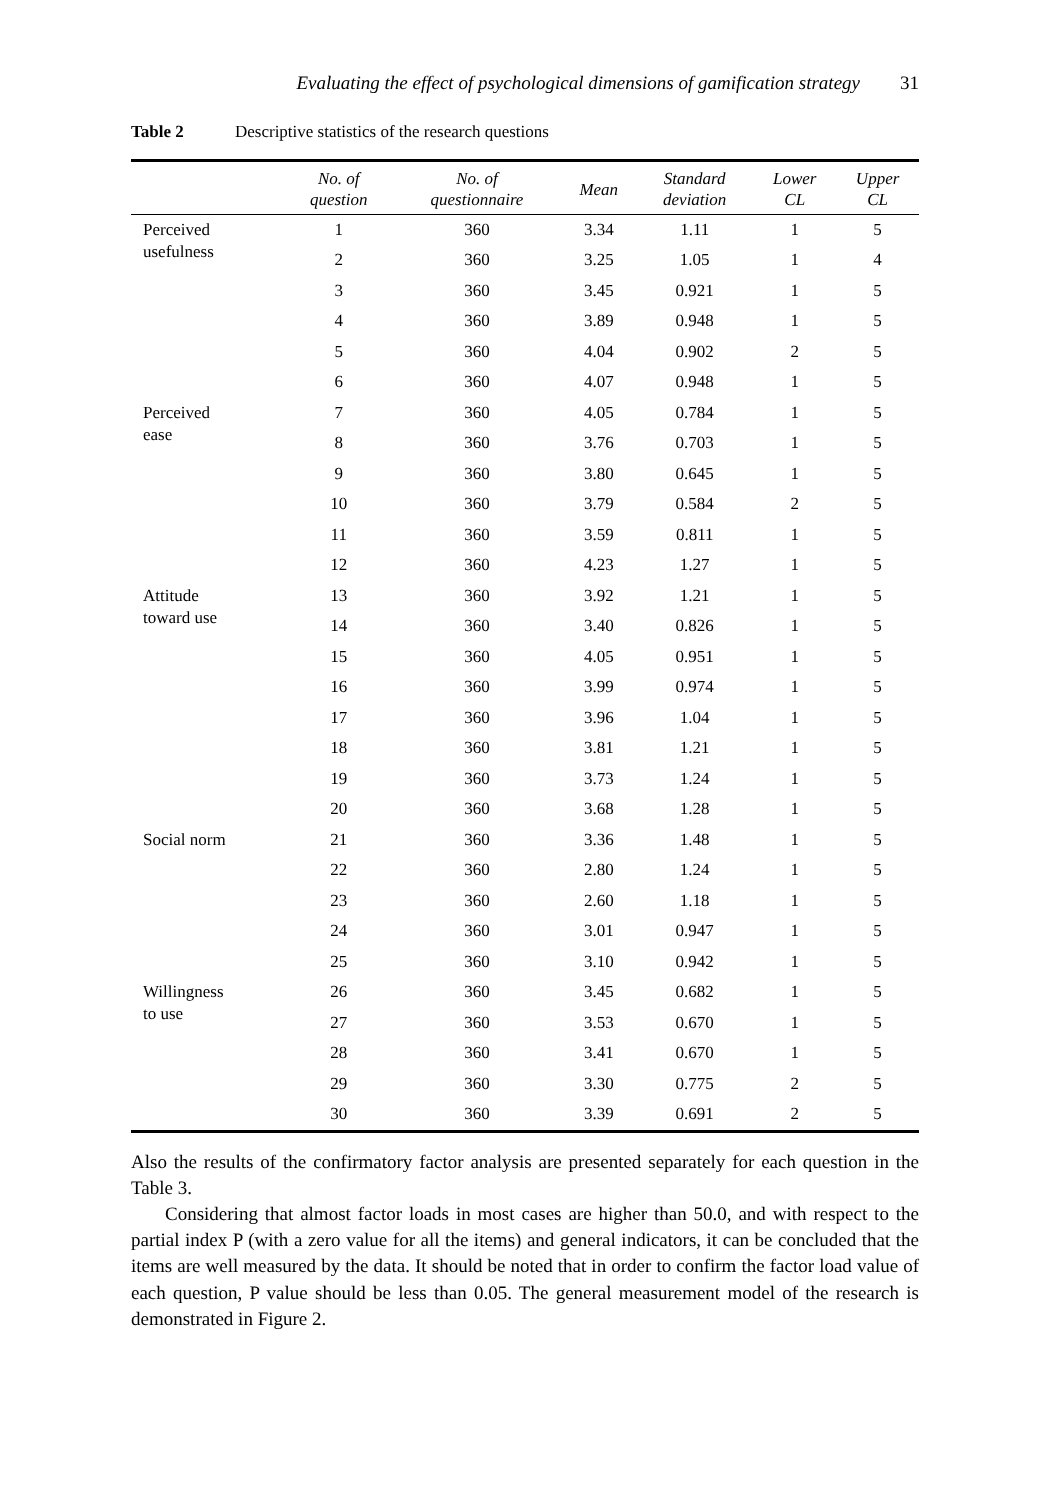Evaluating the effect of psychological dimensions of gamification strategy 31
Table 2 Descriptive statistics of the research questions
| | No. of question | No. of questionnaire | Mean | Standard deviation | Lower CL | Upper CL |
| --- | --- | --- | --- | --- | --- | --- |
| Perceived usefulness | 1 | 360 | 3.34 | 1.11 | 1 | 5 |
| | 2 | 360 | 3.25 | 1.05 | 1 | 4 |
| | 3 | 360 | 3.45 | 0.921 | 1 | 5 |
| | 4 | 360 | 3.89 | 0.948 | 1 | 5 |
| | 5 | 360 | 4.04 | 0.902 | 2 | 5 |
| | 6 | 360 | 4.07 | 0.948 | 1 | 5 |
| Perceived ease | 7 | 360 | 4.05 | 0.784 | 1 | 5 |
| | 8 | 360 | 3.76 | 0.703 | 1 | 5 |
| | 9 | 360 | 3.80 | 0.645 | 1 | 5 |
| | 10 | 360 | 3.79 | 0.584 | 2 | 5 |
| | 11 | 360 | 3.59 | 0.811 | 1 | 5 |
| | 12 | 360 | 4.23 | 1.27 | 1 | 5 |
| Attitude toward use | 13 | 360 | 3.92 | 1.21 | 1 | 5 |
| | 14 | 360 | 3.40 | 0.826 | 1 | 5 |
| | 15 | 360 | 4.05 | 0.951 | 1 | 5 |
| | 16 | 360 | 3.99 | 0.974 | 1 | 5 |
| | 17 | 360 | 3.96 | 1.04 | 1 | 5 |
| | 18 | 360 | 3.81 | 1.21 | 1 | 5 |
| | 19 | 360 | 3.73 | 1.24 | 1 | 5 |
| | 20 | 360 | 3.68 | 1.28 | 1 | 5 |
| Social norm | 21 | 360 | 3.36 | 1.48 | 1 | 5 |
| | 22 | 360 | 2.80 | 1.24 | 1 | 5 |
| | 23 | 360 | 2.60 | 1.18 | 1 | 5 |
| | 24 | 360 | 3.01 | 0.947 | 1 | 5 |
| | 25 | 360 | 3.10 | 0.942 | 1 | 5 |
| Willingness to use | 26 | 360 | 3.45 | 0.682 | 1 | 5 |
| | 27 | 360 | 3.53 | 0.670 | 1 | 5 |
| | 28 | 360 | 3.41 | 0.670 | 1 | 5 |
| | 29 | 360 | 3.30 | 0.775 | 2 | 5 |
| | 30 | 360 | 3.39 | 0.691 | 2 | 5 |
Also the results of the confirmatory factor analysis are presented separately for each question in the Table 3.
Considering that almost factor loads in most cases are higher than 50.0, and with respect to the partial index P (with a zero value for all the items) and general indicators, it can be concluded that the items are well measured by the data. It should be noted that in order to confirm the factor load value of each question, P value should be less than 0.05. The general measurement model of the research is demonstrated in Figure 2.